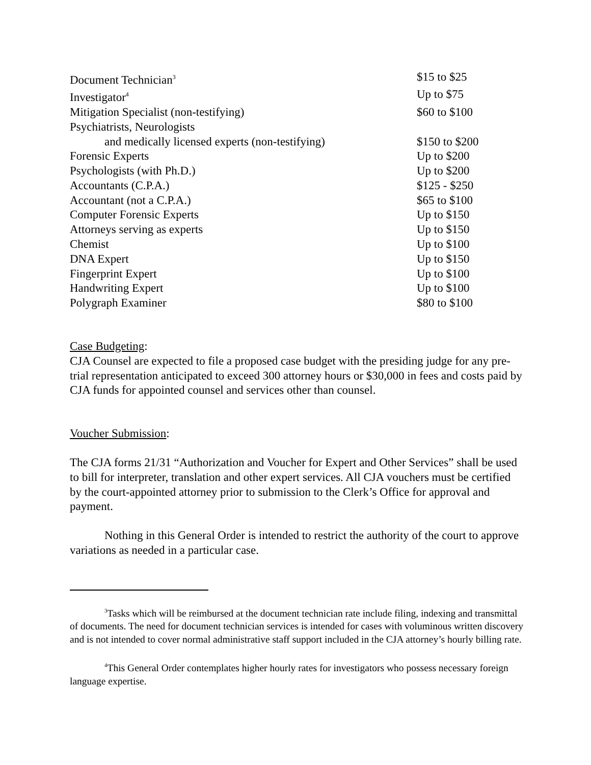| Document Technician<sup>3</sup> | $15 to $25 |
| Investigator<sup>4</sup> | Up to $75 |
| Mitigation Specialist (non-testifying) | $60 to $100 |
| Psychiatrists, Neurologists | |
| and medically licensed experts (non-testifying) | $150 to $200 |
| Forensic Experts | Up to $200 |
| Psychologists (with Ph.D.) | Up to $200 |
| Accountants (C.P.A.) | $125 - $250 |
| Accountant (not a C.P.A.) | $65 to $100 |
| Computer Forensic Experts | Up to $150 |
| Attorneys serving as experts | Up to $150 |
| Chemist | Up to $100 |
| DNA Expert | Up to $150 |
| Fingerprint Expert | Up to $100 |
| Handwriting Expert | Up to $100 |
| Polygraph Examiner | $80 to $100 |
Case Budgeting:
CJA Counsel are expected to file a proposed case budget with the presiding judge for any pre-trial representation anticipated to exceed 300 attorney hours or $30,000 in fees and costs paid by CJA funds for appointed counsel and services other than counsel.
Voucher Submission:
The CJA forms 21/31 “Authorization and Voucher for Expert and Other Services” shall be used to bill for interpreter, translation and other expert services. All CJA vouchers must be certified by the court-appointed attorney prior to submission to the Clerk’s Office for approval and payment.
Nothing in this General Order is intended to restrict the authority of the court to approve variations as needed in a particular case.
<sup>3</sup> Tasks which will be reimbursed at the document technician rate include filing, indexing and transmittal of documents. The need for document technician services is intended for cases with voluminous written discovery and is not intended to cover normal administrative staff support included in the CJA attorney’s hourly billing rate.
<sup>4</sup> This General Order contemplates higher hourly rates for investigators who possess necessary foreign language expertise.